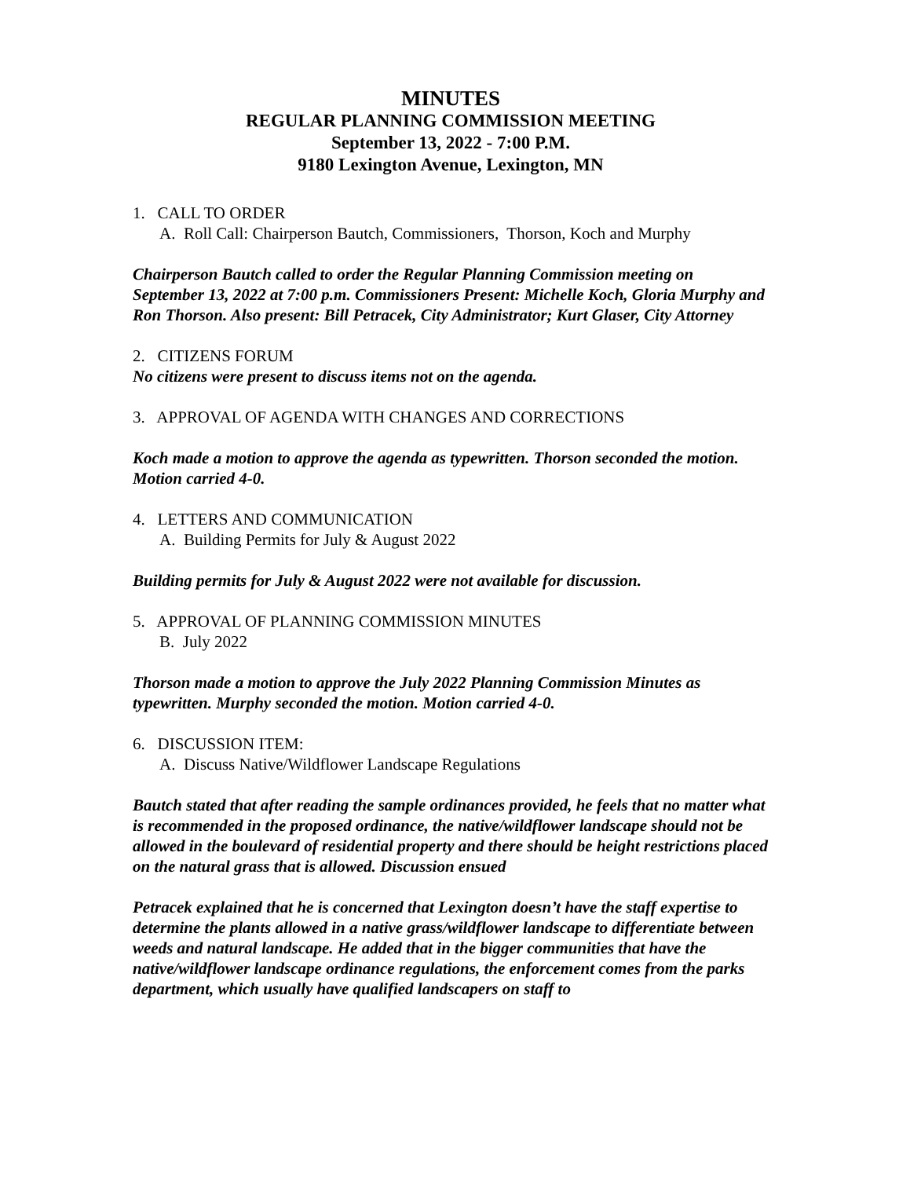MINUTES
REGULAR PLANNING COMMISSION MEETING
September 13, 2022 - 7:00 P.M.
9180 Lexington Avenue, Lexington, MN
1. CALL TO ORDER
A. Roll Call: Chairperson Bautch, Commissioners, Thorson, Koch and Murphy
Chairperson Bautch called to order the Regular Planning Commission meeting on September 13, 2022 at 7:00 p.m. Commissioners Present: Michelle Koch, Gloria Murphy and Ron Thorson. Also present: Bill Petracek, City Administrator; Kurt Glaser, City Attorney
2. CITIZENS FORUM
No citizens were present to discuss items not on the agenda.
3. APPROVAL OF AGENDA WITH CHANGES AND CORRECTIONS
Koch made a motion to approve the agenda as typewritten. Thorson seconded the motion. Motion carried 4-0.
4. LETTERS AND COMMUNICATION
A. Building Permits for July & August 2022
Building permits for July & August 2022 were not available for discussion.
5. APPROVAL OF PLANNING COMMISSION MINUTES
B. July 2022
Thorson made a motion to approve the July 2022 Planning Commission Minutes as typewritten. Murphy seconded the motion. Motion carried 4-0.
6. DISCUSSION ITEM:
A. Discuss Native/Wildflower Landscape Regulations
Bautch stated that after reading the sample ordinances provided, he feels that no matter what is recommended in the proposed ordinance, the native/wildflower landscape should not be allowed in the boulevard of residential property and there should be height restrictions placed on the natural grass that is allowed. Discussion ensued
Petracek explained that he is concerned that Lexington doesn’t have the staff expertise to determine the plants allowed in a native grass/wildflower landscape to differentiate between weeds and natural landscape. He added that in the bigger communities that have the native/wildflower landscape ordinance regulations, the enforcement comes from the parks department, which usually have qualified landscapers on staff to